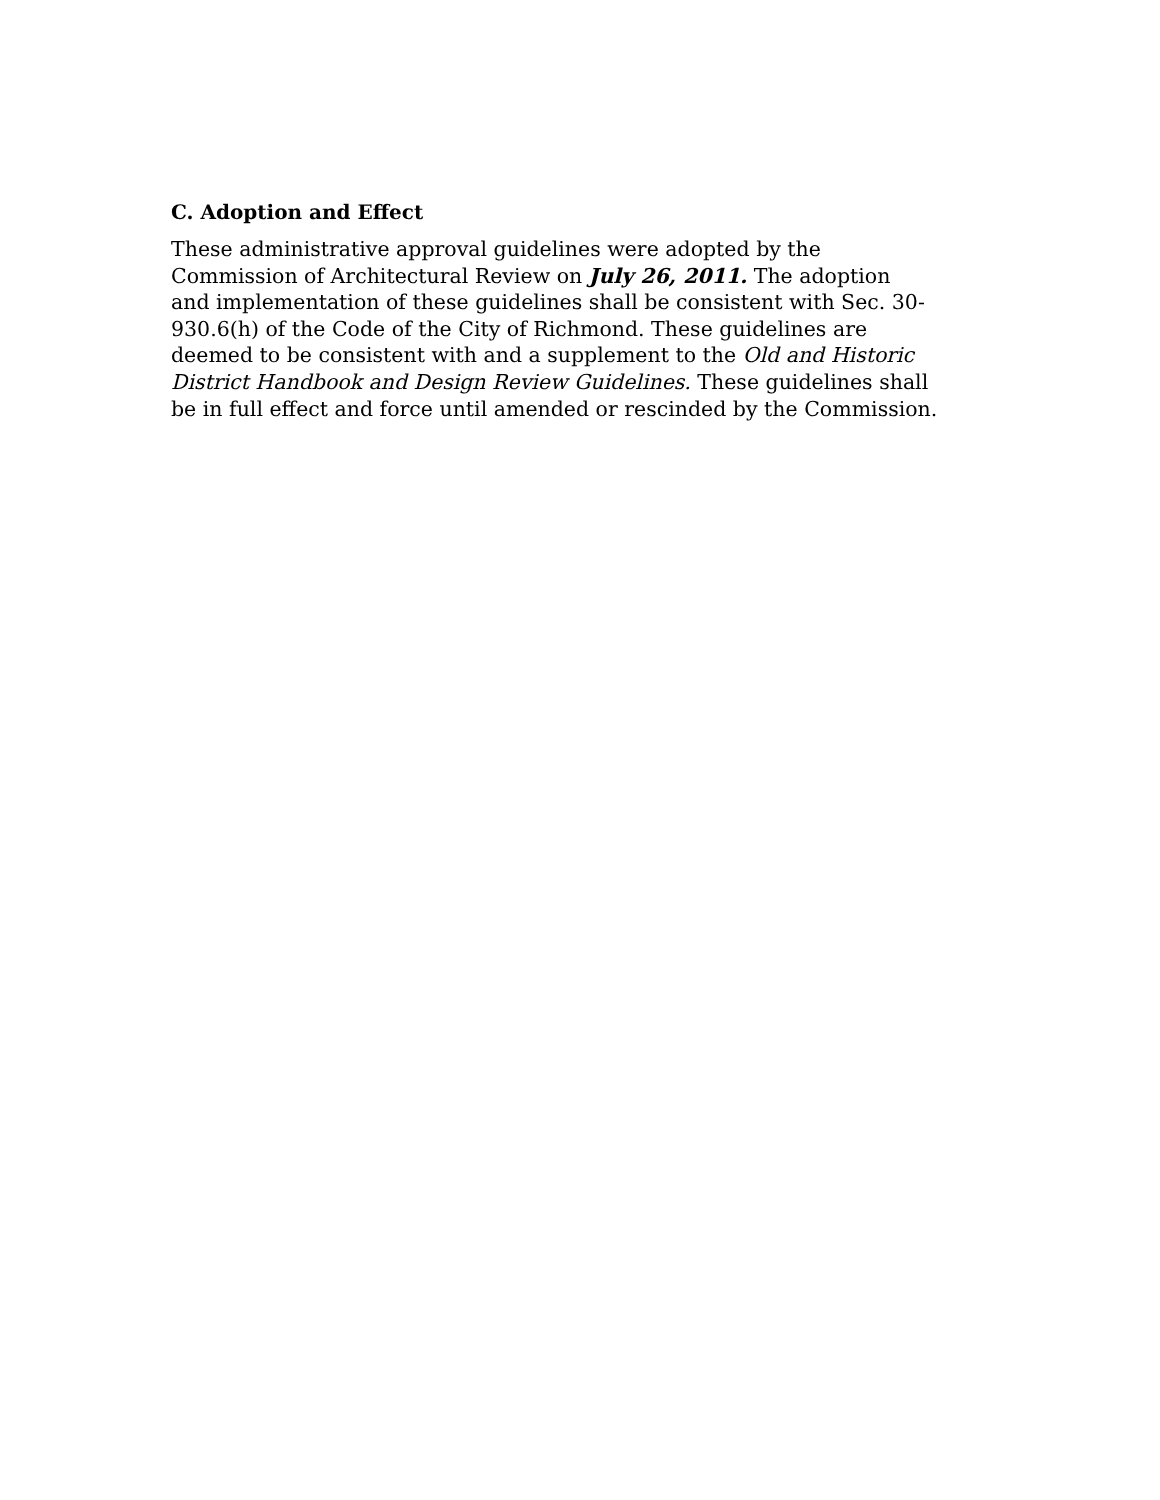C. Adoption and Effect
These administrative approval guidelines were adopted by the
Commission of Architectural Review on July 26, 2011. The adoption
and implementation of these guidelines shall be consistent with Sec. 30-
930.6(h) of the Code of the City of Richmond. These guidelines are
deemed to be consistent with and a supplement to the Old and Historic
District Handbook and Design Review Guidelines. These guidelines shall
be in full effect and force until amended or rescinded by the Commission.